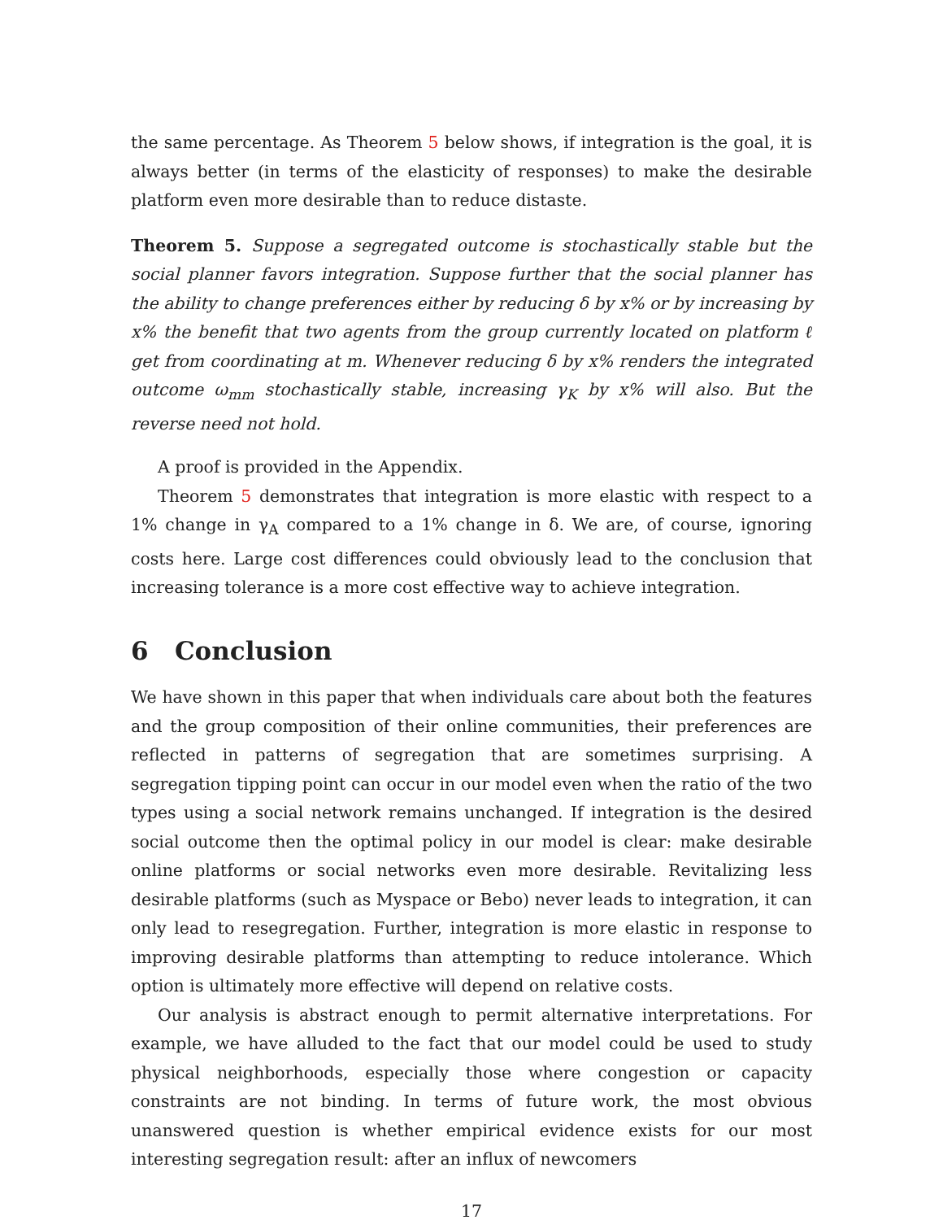the same percentage. As Theorem 5 below shows, if integration is the goal, it is always better (in terms of the elasticity of responses) to make the desirable platform even more desirable than to reduce distaste.
Theorem 5. Suppose a segregated outcome is stochastically stable but the social planner favors integration. Suppose further that the social planner has the ability to change preferences either by reducing δ by x% or by increasing by x% the benefit that two agents from the group currently located on platform ℓ get from coordinating at m. Whenever reducing δ by x% renders the integrated outcome ω<sub>mm</sub> stochastically stable, increasing γ<sub>K</sub> by x% will also. But the reverse need not hold.
A proof is provided in the Appendix.
Theorem 5 demonstrates that integration is more elastic with respect to a 1% change in γ<sub>A</sub> compared to a 1% change in δ. We are, of course, ignoring costs here. Large cost differences could obviously lead to the conclusion that increasing tolerance is a more cost effective way to achieve integration.
6 Conclusion
We have shown in this paper that when individuals care about both the features and the group composition of their online communities, their preferences are reflected in patterns of segregation that are sometimes surprising. A segregation tipping point can occur in our model even when the ratio of the two types using a social network remains unchanged. If integration is the desired social outcome then the optimal policy in our model is clear: make desirable online platforms or social networks even more desirable. Revitalizing less desirable platforms (such as Myspace or Bebo) never leads to integration, it can only lead to resegregation. Further, integration is more elastic in response to improving desirable platforms than attempting to reduce intolerance. Which option is ultimately more effective will depend on relative costs.
Our analysis is abstract enough to permit alternative interpretations. For example, we have alluded to the fact that our model could be used to study physical neighborhoods, especially those where congestion or capacity constraints are not binding. In terms of future work, the most obvious unanswered question is whether empirical evidence exists for our most interesting segregation result: after an influx of newcomers
17